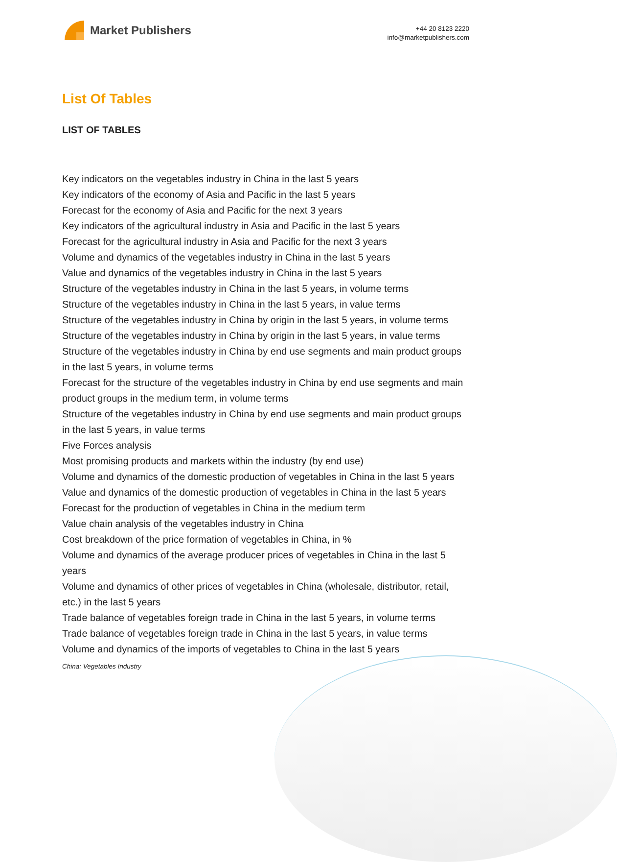Market Publishers
+44 20 8123 2220
info@marketpublishers.com
List Of Tables
LIST OF TABLES
Key indicators on the vegetables industry in China in the last 5 years
Key indicators of the economy of Asia and Pacific in the last 5 years
Forecast for the economy of Asia and Pacific for the next 3 years
Key indicators of the agricultural industry in Asia and Pacific in the last 5 years
Forecast for the agricultural industry in Asia and Pacific for the next 3 years
Volume and dynamics of the vegetables industry in China in the last 5 years
Value and dynamics of the vegetables industry in China in the last 5 years
Structure of the vegetables industry in China in the last 5 years, in volume terms
Structure of the vegetables industry in China in the last 5 years, in value terms
Structure of the vegetables industry in China by origin in the last 5 years, in volume terms
Structure of the vegetables industry in China by origin in the last 5 years, in value terms
Structure of the vegetables industry in China by end use segments and main product groups in the last 5 years, in volume terms
Forecast for the structure of the vegetables industry in China by end use segments and main product groups in the medium term, in volume terms
Structure of the vegetables industry in China by end use segments and main product groups in the last 5 years, in value terms
Five Forces analysis
Most promising products and markets within the industry (by end use)
Volume and dynamics of the domestic production of vegetables in China in the last 5 years
Value and dynamics of the domestic production of vegetables in China in the last 5 years
Forecast for the production of vegetables in China in the medium term
Value chain analysis of the vegetables industry in China
Cost breakdown of the price formation of vegetables in China, in %
Volume and dynamics of the average producer prices of vegetables in China in the last 5 years
Volume and dynamics of other prices of vegetables in China (wholesale, distributor, retail, etc.) in the last 5 years
Trade balance of vegetables foreign trade in China in the last 5 years, in volume terms
Trade balance of vegetables foreign trade in China in the last 5 years, in value terms
Volume and dynamics of the imports of vegetables to China in the last 5 years
China: Vegetables Industry